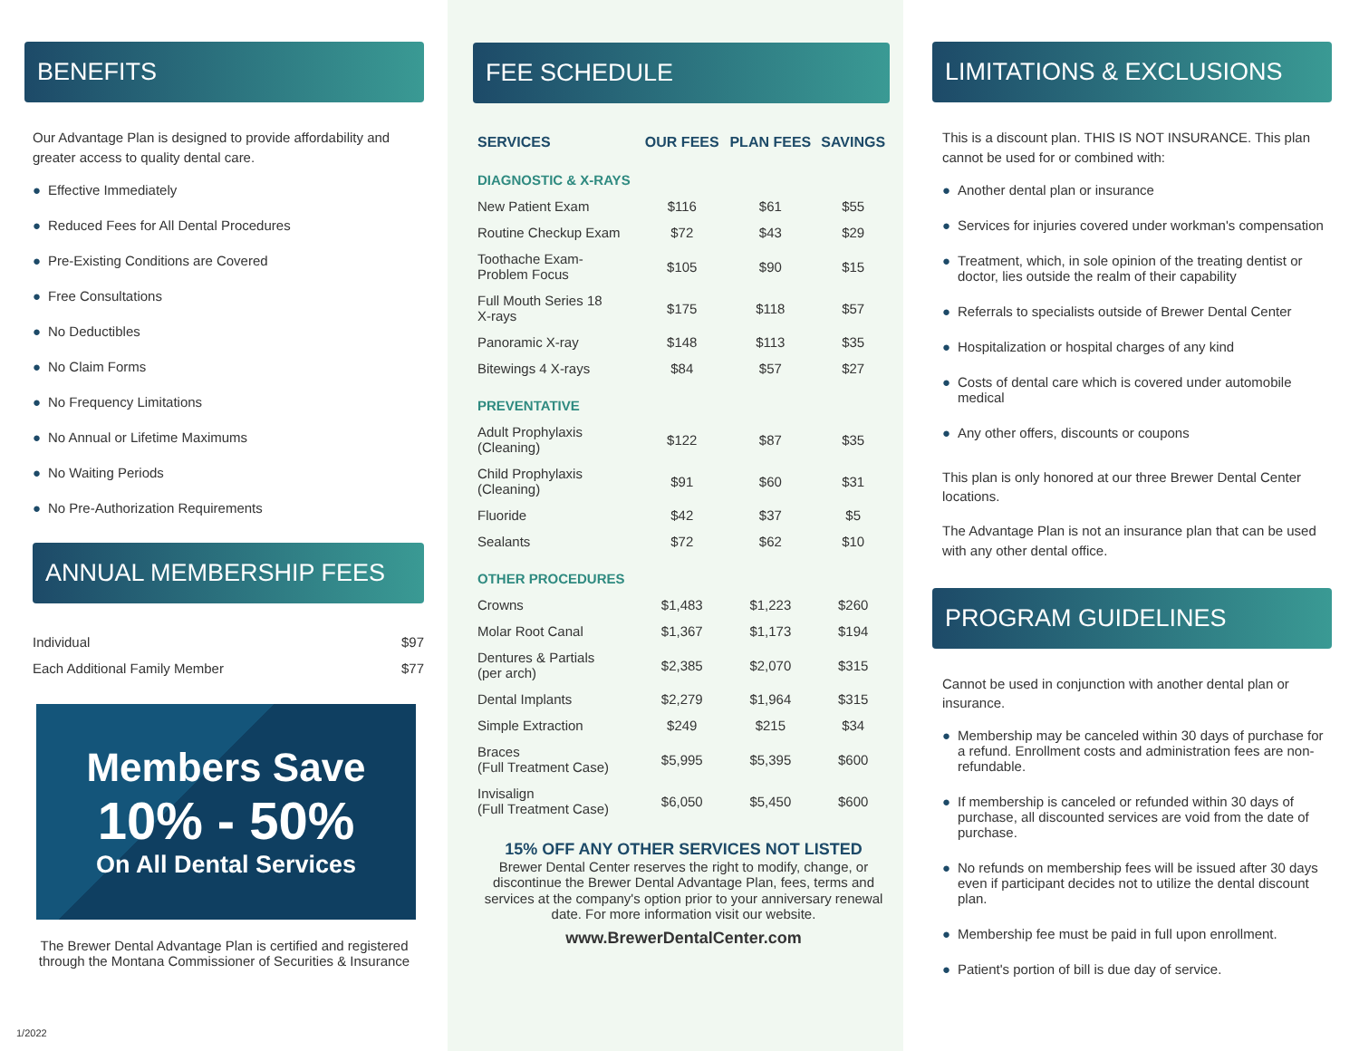BENEFITS
Our Advantage Plan is designed to provide affordability and greater access to quality dental care.
● Effective Immediately
● Reduced Fees for All Dental Procedures
● Pre-Existing Conditions are Covered
● Free Consultations
● No Deductibles
● No Claim Forms
● No Frequency Limitations
● No Annual or Lifetime Maximums
● No Waiting Periods
● No Pre-Authorization Requirements
ANNUAL MEMBERSHIP FEES
| Individual | $97 |
| Each Additional Family Member | $77 |
Members Save
10% - 50%
On All Dental Services
The Brewer Dental Advantage Plan is certified and registered through the Montana Commissioner of Securities & Insurance
1/2022
FEE SCHEDULE
| SERVICES | OUR FEES | PLAN FEES | SAVINGS |
| --- | --- | --- | --- |
| DIAGNOSTIC & X-RAYS | | | |
| New Patient Exam | $116 | $61 | $55 |
| Routine Checkup Exam | $72 | $43 | $29 |
| Toothache Exam- Problem Focus | $105 | $90 | $15 |
| Full Mouth Series 18 X-rays | $175 | $118 | $57 |
| Panoramic X-ray | $148 | $113 | $35 |
| Bitewings 4 X-rays | $84 | $57 | $27 |
| PREVENTATIVE | | | |
| Adult Prophylaxis (Cleaning) | $122 | $87 | $35 |
| Child Prophylaxis (Cleaning) | $91 | $60 | $31 |
| Fluoride | $42 | $37 | $5 |
| Sealants | $72 | $62 | $10 |
| OTHER PROCEDURES | | | |
| Crowns | $1,483 | $1,223 | $260 |
| Molar Root Canal | $1,367 | $1,173 | $194 |
| Dentures & Partials (per arch) | $2,385 | $2,070 | $315 |
| Dental Implants | $2,279 | $1,964 | $315 |
| Simple Extraction | $249 | $215 | $34 |
| Braces (Full Treatment Case) | $5,995 | $5,395 | $600 |
| Invisalign (Full Treatment Case) | $6,050 | $5,450 | $600 |
15% OFF ANY OTHER SERVICES NOT LISTED
Brewer Dental Center reserves the right to modify, change, or discontinue the Brewer Dental Advantage Plan, fees, terms and services at the company's option prior to your anniversary renewal date. For more information visit our website.
www.BrewerDentalCenter.com
LIMITATIONS & EXCLUSIONS
This is a discount plan. THIS IS NOT INSURANCE. This plan cannot be used for or combined with:
● Another dental plan or insurance
● Services for injuries covered under workman's compensation
● Treatment, which, in sole opinion of the treating dentist or doctor, lies outside the realm of their capability
● Referrals to specialists outside of Brewer Dental Center
● Hospitalization or hospital charges of any kind
● Costs of dental care which is covered under automobile medical
● Any other offers, discounts or coupons
This plan is only honored at our three Brewer Dental Center locations.
The Advantage Plan is not an insurance plan that can be used with any other dental office.
PROGRAM GUIDELINES
Cannot be used in conjunction with another dental plan or insurance.
● Membership may be canceled within 30 days of purchase for a refund. Enrollment costs and administration fees are non-refundable.
● If membership is canceled or refunded within 30 days of purchase, all discounted services are void from the date of purchase.
● No refunds on membership fees will be issued after 30 days even if participant decides not to utilize the dental discount plan.
● Membership fee must be paid in full upon enrollment.
● Patient's portion of bill is due day of service.